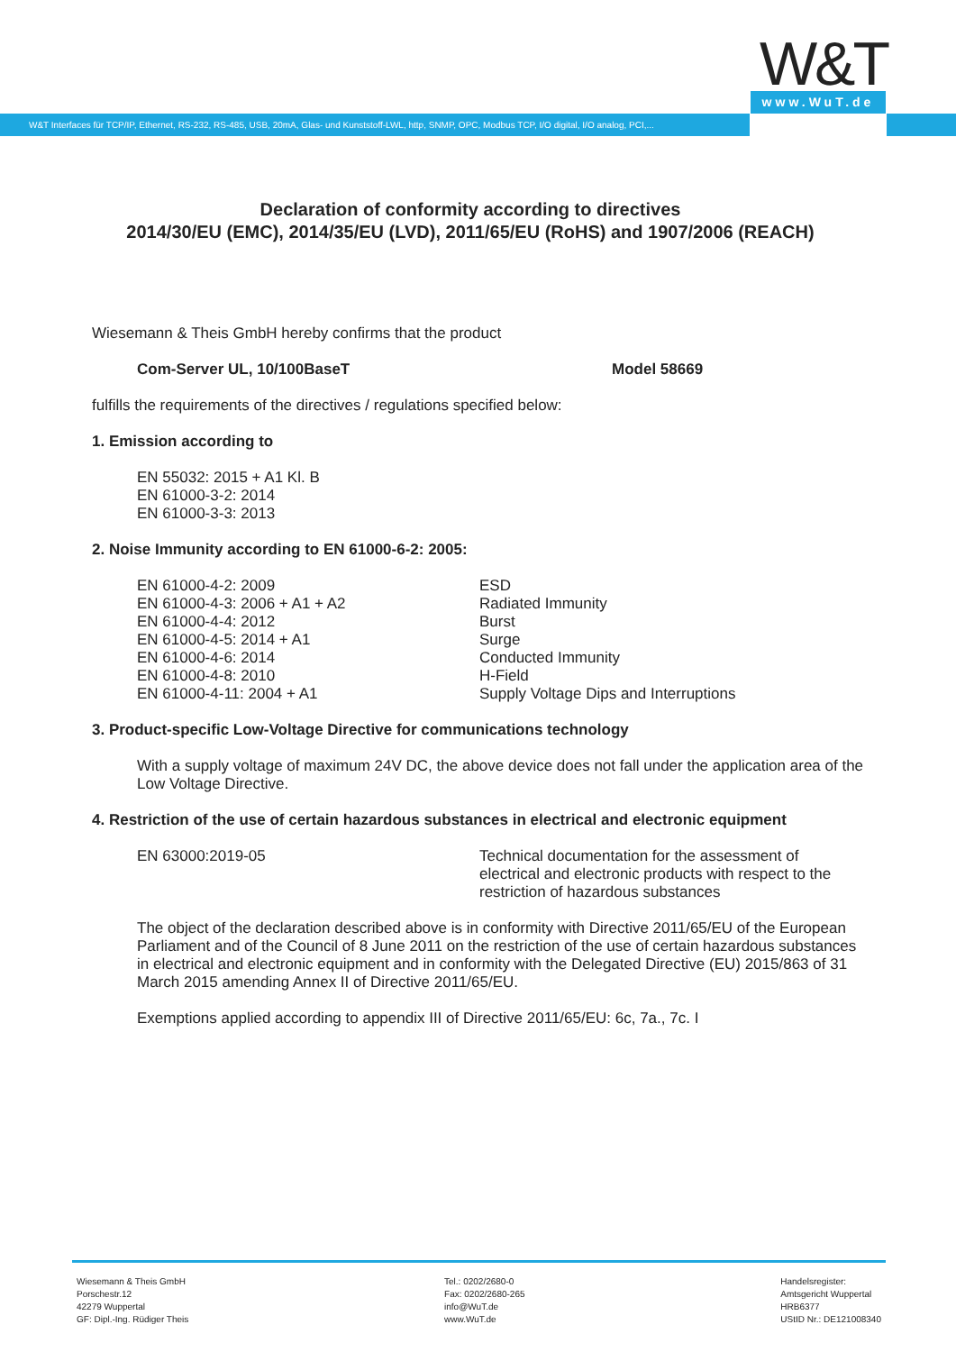W&T www.WuT.de
W&T Interfaces für TCP/IP, Ethernet, RS-232, RS-485, USB, 20mA, Glas- und Kunststoff-LWL, http, SNMP, OPC, Modbus TCP, I/O digital, I/O analog, PCI,...
Declaration of conformity according to directives
2014/30/EU (EMC), 2014/35/EU (LVD), 2011/65/EU (RoHS) and 1907/2006 (REACH)
Wiesemann & Theis GmbH hereby confirms that the product
Com-Server UL, 10/100BaseT Model 58669
fulfills the requirements of the directives / regulations specified below:
1. Emission according to
EN 55032: 2015 + A1 Kl. B
EN 61000-3-2: 2014
EN 61000-3-3: 2013
2. Noise Immunity according to EN 61000-6-2: 2005:
EN 61000-4-2: 2009 ESD
EN 61000-4-3: 2006 + A1 + A2 Radiated Immunity
EN 61000-4-4: 2012 Burst
EN 61000-4-5: 2014 + A1 Surge
EN 61000-4-6: 2014 Conducted Immunity
EN 61000-4-8: 2010 H-Field
EN 61000-4-11: 2004 + A1 Supply Voltage Dips and Interruptions
3. Product-specific Low-Voltage Directive for communications technology
With a supply voltage of maximum 24V DC, the above device does not fall under the application area of the Low Voltage Directive.
4. Restriction of the use of certain hazardous substances in electrical and electronic equipment
EN 63000:2019-05 Technical documentation for the assessment of electrical and electronic products with respect to the restriction of hazardous substances
The object of the declaration described above is in conformity with Directive 2011/65/EU of the European Parliament and of the Council of 8 June 2011 on the restriction of the use of certain hazardous substances in electrical and electronic equipment and in conformity with the Delegated Directive (EU) 2015/863 of 31 March 2015 amending Annex II of Directive 2011/65/EU.
Exemptions applied according to appendix III of Directive 2011/65/EU: 6c, 7a., 7c. I
Wiesemann & Theis GmbH
Porschestr.12
42279 Wuppertal
GF: Dipl.-Ing. Rüdiger Theis
Tel.: 0202/2680-0
Fax: 0202/2680-265
info@WuT.de
www.WuT.de
Handelsregister:
Amtsgericht Wuppertal
HRB6377
UStID Nr.: DE121008340